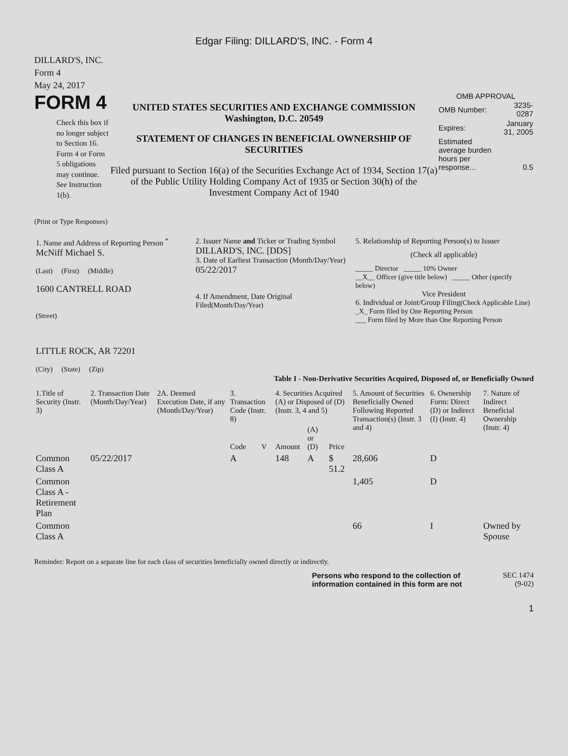Edgar Filing: DILLARD'S, INC. - Form 4
DILLARD'S, INC.
Form 4
May 24, 2017
FORM 4
Check this box if no longer subject to Section 16. Form 4 or Form 5 obligations may continue. See Instruction 1(b).
UNITED STATES SECURITIES AND EXCHANGE COMMISSION
Washington, D.C. 20549
STATEMENT OF CHANGES IN BENEFICIAL OWNERSHIP OF SECURITIES
Filed pursuant to Section 16(a) of the Securities Exchange Act of 1934, Section 17(a) of the Public Utility Holding Company Act of 1935 or Section 30(h) of the Investment Company Act of 1940
OMB APPROVAL
| OMB Number: | 3235-0287 |
| Expires: | January 31, 2005 |
| Estimated average burden hours per response... | 0.5 |
(Print or Type Responses)
| 1. Name and Address of Reporting Person <sup>*</sup> McNiff Michael S. (Last) (First) (Middle) 1600 CANTRELL ROAD (Street) LITTLE ROCK, AR 72201 (City) (State) (Zip) | 2. Issuer Name and Ticker or Trading Symbol DILLARD'S, INC. [DDS] 3. Date of Earliest Transaction (Month/Day/Year) 05/22/2017 4. If Amendment, Date Original Filed (Month/Day/Year) | 5. Relationship of Reporting Person(s) to Issuer (Check all applicable) _____ Director _____ 10% Owner __X__ Officer (give title below) _____ Other (specify below) Vice President 6. Individual or Joint/Group Filing (Check Applicable Line) _X_ Form filed by One Reporting Person ___ Form filed by More than One Reporting Person |
Table I - Non-Derivative Securities Acquired, Disposed of, or Beneficially Owned
| 1.Title of Security (Instr. 3) | 2. Transaction Date (Month/Day/Year) | 2A. Deemed Execution Date, if any (Month/Day/Year) | 3. Transaction Code (Instr. 8) | | 4. Securities Acquired (A) or Disposed of (D) (Instr. 3, 4 and 5) | | | 5. Amount of Securities Beneficially Owned Following Reported Transaction(s) (Instr. 3 and 4) | 6. Ownership Form: Direct (D) or Indirect (I) (Instr. 4) | 7. Nature of Indirect Beneficial Ownership (Instr. 4) |
| --- | --- | --- | --- | --- | --- | --- | --- | --- | --- | --- |
| | | | Code | V | Amount | (A) or (D) | Price | | | |
| Common Class A | 05/22/2017 | | A | | 148 | A | $ 51.2 | 28,606 | D | |
| Common Class A - Retirement Plan | | | | | | | | 1,405 | D | |
| Common Class A | | | | | | | | 66 | I | Owned by Spouse |
Reminder: Report on a separate line for each class of securities beneficially owned directly or indirectly.
Persons who respond to the collection of information contained in this form are not SEC 1474
(9-02)
1